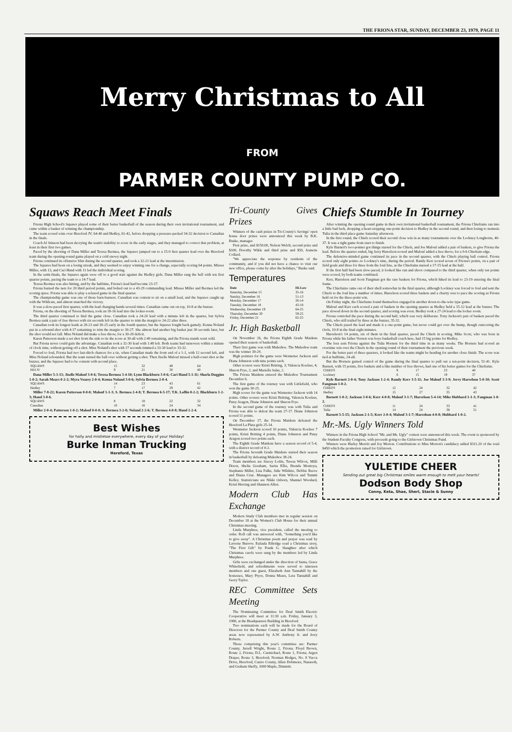THE FRIONA STAR, SUNDAY, DECEMBER 23, 1979, PAGE 11
Merry Christmas to All
FROM
PARMER COUNTY PUMP CO.
Squaws Reach Meet Finals
Friona High School's Squaws played some of their better basketball of the season during their own invitational tournament, and came within a basket of winning the championship.
The team scored wins over Hereford JV, 64-40 and Hedley, 61-42, before dropping a pressure-packed 34-32 decision to Canadian in the finals.
Coach Al Stinson had been decrying the team's inability to score in the early stages, and they managed to correct that problem, at least in their first two games.
Paced by the shooting of Dana Miller and Teresa Bermea, the Squaws jumped out to a 15-9 first quarter lead over the Hereford team during the opening-round game played on a cold snowy night.
Friona continued its offensive blitz during the second quarter, and took a 32-21 lead at the intermission.
The Squaws had been on a losing streak, and they seemed to enjoy winning one for a change, especially scoring 64 points. Misses Miller, with 13, and Cari Hand with 11 led the individual scoring.
In the semi-finals, the Squaws again were off to a good start against the Hedley girls. Dana Miller rang the bell with ten first quarter points, pacing the team to a 14-7 lead.
Teresa Bermea was also hitting, and by the halftime, Friona's lead had become 23-17.
Friona burned the nets for 20 third period points, and bolted out to a 43-29 commanding lead. Misses Miller and Bermea led the scoring spree. Friona was able to play a relaxed game in the final quarter.
The championship game was one of those barn-burners. Canadian was content to sit on a small lead, and the Squaws caught up with the Wildcats, and almost snatched the victory.
It was a slow-paced first quarter, with the lead changing hands several times. Canadian came out on top, 10-8 at the buzzer.
Friona, on the shooting of Teresa Bermea, took an 18-16 lead into the locker-room.
The third quarter continued to find the game close. Canadian took a 24-20 lead with a minute left in the quarter, but Sylvia Bermea sank a pair of free throws with six seconds left in the quarter to trim the margin to 24-22 after three.
Canadian took its longest leads at 28-23 and 30-25 early in the fourth quarter, but the Squaws fought back gamely. Kenna Noland put in a rebound shot with 4:17 remaining to trim the margin to 30-27. She almost had another big basket just 30 seconds later, but the shot would not fall. Miss Noland did make a free throw, for a 30-28 deficit.
Karen Patterson made a set shot from the side to tie the score at 30-all with 2:49 remaining, and the Friona stands went wild.
But Friona never could gain the advantage. Canadian took a 32-30 lead with 1:48 left. Both teams had turnovers within a minute of clock time, without getting off a shot. Miss Noland's shot with 17 seconds timmed a 33-30 lead to 33-32.
Forced to foul, Friona had two last-ditch chances for a tie, when Canadian made the front end of a 1-1, with 12 second left, and Miss Noland rebounded. But the team turned the ball over without getting a shot. Then Jiselle Malouf missed a half-court shot at the buzzer, and the Squaws had to be content with second place.
| SQUAWS | 15 | 32 | 49 | 64 |
| Hfd JV | 9 | 21 | 30 | 40 |
Dana Miller 5-3-13; Jiselle Malouf 3-0-6; Teresa Bermea 3-4-10; Lynn Blackburn 3-0-6; Cari Hand 5-1-11; Sharla Duggins 1-0-2; Sarah Mears 0-2-2; Myra Veazey 2-0-4; Kenna Noland 3-0-6; Sylvia Bermea 2-0-4.
| SQUAWS | 14 | 23 | 43 | 61 |
| Hedley | 7 | 17 | 29 | 42 |
Miller 7-8-22; Karen Patterson 0-0-0; Malouf 1-1-3; S. Bermea 2-4-8; T. Bermea 6-5-17; T.K. Loflin 0-2-2; Blackburn 1-2-3; Hand 3-0-6.
| SQUAWS | 8 | 18 | 22 | 32 |
| Canadian | 10 | 16 | 24 | 34 |
Miller 2-0-4; Patterson 1-0-2; Malouf 0-0-0; S. Bermea 3-2-8; Noland 2-2-6; T. Bermea 4-0-8; Hand 1-2-4.
Best Wishes
for holly and mistletoe everywhere, every day of your Holiday!
Burke Inman Trucking
Hereford, Texas
Tri-County Gives Prizes
Winners of the cash prizes in Tri-County's Savings' open house door prizes were announced this week by B.K. Buske, manager.
First prize, and $150.00, Nelson Welch; second prize and $100, Dorothy Wikle and third prize and $50, Jeanette Collard.
"We appreciate the response by residents of the community, and if you did not have a chance to visit our new office, please come by after the holidays," Buske said.
Temperatures
| Date | Hi-Low |
| --- | --- |
| Saturday, December 15 | 35-16 |
| Sunday, December 16 | 51-13 |
| Monday, December 17 | 26-14 |
| Tuesday, December 18 | 43-18 |
| Wednesday, December 19 | 64-25 |
| Thursday, December 20 | 59-25 |
| Friday, December 21 | 62-25 |
Jr. High Basketball
On November 26, the Friona Eighth Grade Maidens opened their season of basketball.
Their first game was with Muleshoe. The Muleshoe team was the winner 30-29.
High pointers for the game were Wennetter Jackson and Diane Johnston with nine points each.
Other scorers were Kristi Britting, 3; Valencia Koelzer, 4; Sharon Frye, 2; and Mariella Salas, 2.
The Friona Maidens entered the Muleshoe Tournament December 6.
The first game of the tourney was with Littlefield, who won the game 30-25.
High scorer for the game was Wennetter Jackson with 14 points. Other scorers were Kristi Britting, Valencia Koelzer, Patsy Aragon, Diane Johnston and Sharon Frye.
In the second game of the tourney was with Tulia and Friona was able to defeat the team 27-17. Diane Johnston scored 11 points.
On December 17, the Friona Maidens defeated the Hereford La Plata girls 25-14.
Wennetter Jackson scored 10 points, Valencia Koelzer 7 points, Kristi Britting 4 points, Diane Johnston and Patsy Aragon scored two points each.
The Eighth Grade Maidens have a season record of 5-4, with a district record of 0-2.
The Friona Seventh Grade Maidens started their season in basketball by defeating Muleshoe 38-24.
Team members are Stacey Loftis, Teresa Wilcox, Milli Dixon, Shelia Gresham, Sarita Ellis, Brenda Montoya, Stephanie Miller, Lisa Fulks, Julie Wilshire, Debbie Reeve and Diana Cruz. Managers are Kim Wilcox and Tammi Kelley. Statisticians are Nikki Osborn, Shannel Woodard, Kristi Herring and Shannon Allen.
Modern Club Has Exchange
Modern Study Club members met in regular session on December 18 at the Women's Club House for their annual Christmas meeting.
Linda Murphree, vice president, called the meeting to order. Roll call was answered with, "Something you'd like to give away". A Christmas poem and prayer was read by Laverne Burrow. Eufaula Ethridge read a Christmas story, "The First Gift" by Frank G. Slaughter after which Christmas carols were sung by the members led by Linda Murphree.
Gifts were exchanged under the direction of Santa, Grace Whitefield, and refreshments were served to nineteen members and one guest, Elizabeth Ann Tannahill by the hostesses, Mary Pryor, Donna Mears, Leta Tannahill and Gerry Taylor.
REC Committee Sets Meeting
The Nominating Committee for Deaf Smith Electric Cooperative will meet at 11:30 a.m. Friday, January 3, 1980, at the Headquarters Building in Hereford.
Two nominations each will be made for the Board of Directors for the Parmer County and Deaf Smith County areas now represented by A.W. Anthony Jr. and Jerry Roberts.
Those comprising this year's committee are: Parmer County, Jarrell Wright, Route 2, Friona; Floyd Brown, Route 2, Friona; D.L. Carmichael, Route 1, Friona; Argen Draper, Route 3, Hereford; Norman Hodges, No. 8 Yucca Drive, Hereford; Castro County, Allen Dobmeier, Nazareth, and Graham Sheffy, 1000 Maple, Dimmitt.
Chiefs Stumble In Tourney
After winning the opening round game in their own invitational basketball tournament, the Friona Chieftains ran into a little bad luck, dropping a heart-stopping one-point decision to Hedley in the second round, and then losing to nemesis Tulia in the third place game Saturday afternoon.
In the first round, the Chiefs scored their second close win in as many tournaments over the Lockney Longhorns, 40-37. It was a tight game from start to finish.
Kyle Barnett's two-pointer got things started for the Chiefs, and Joe Malouf added a pair of baskets, to give Friona the lead. Before the quarter ended, big Jerry Harrelson scored and Malouf added a free throw, for a 9-6 Chieftain edge.
The defensive-minded game continued its pace in the second quarter, with the Chiefs playing ball control. Friona scored only eight points--to Lockney's nine, during the period. Randy Kerr scored seven of Friona's points, on a pair of field goals and three for three from the foul line, as the Chieftains nursed a 17-15 lead at the half.
If the first half had been slow-paced, it looked like run and shoot compared to the third quarter, when only ten points were scored, by both teams combined.
Kerr, Harrelson and Scott Fangman got the rare baskets for Friona, which hiked its lead to 23-19 entering the final frame.
The Chieftains came out of their shell somewhat in the final quarter, although Lockney was forced to foul and sent the Chiefs to the foul line a number of times. Harrelson scored three baskets and a charity toss to pace the scoring as Friona held on for the three-point win.
On Friday night, the Chieftains found themselves engaged in another down-to-the-wire type game.
Malouf and Kerr each scored a pair of baskets in the opening quarter as Hedley held a 15-12 lead at the buzzer. The pace slowed down in the second quarter, and scoring was even. Hedley took a 27-24 lead to the locker room.
Friona controled the pace during the second half, which was very deliberate. Tony Jackson's pair of baskets paced the Chiefs, who still trailed by three at the buzzer, 35-32.
The Chiefs pared the lead and made it a one-point game, but never could get over the hump, though outscoring the Owls, 10-8 in the final eight minutes.
Harrelson's 14 points, six of them in the final quarter, paced the Chiefs in scoring. Mike Scott, who was born in Friona while his father Vernon was boys basketball coach here, had 15 big points for Hedley.
The loss sent Friona against the Tulia Hornets for the third time in as many weeks. The Hornets had scored an overtime win over the Chiefs in the opening round of their tournament the previous week.
For the better part of three quarters, it looked like the teams might be heading for another close finish. The score was tied at halftime, 24-all.
But the Hornets gained control of the game during the final quarter to pull out a ten-point decision, 51-41. Kyle Barnett, with 15 points, five baskets and a like number of free throws, had one of his better games for the Chieftains.
| CHIEFS | 9 | 17 | 23 | 40 |
| Lockney | 6 | 15 | 19 | 37 |
Kyle Barnett 2-0-4; Tony Jackson 1-2-4; Randy Kerr 3-5-11; Joe Malouf 3-3-9; Jerry Harrelson 5-0-10; Scott Fangman 1-0-2.
| CHIEFS | 12 | 24 | 32 | 42 |
| Hedley | 15 | 27 | 35 | 43 |
Barnett 1-0-2; Jackson 3-0-6; Kerr 4-0-8; Malouf 3-1-7; Harrelson 5-4-14; Mike Hubbard 1-1-3; Fangman 1-0-2.
| CHIEFS | 11 | 24 | 33 | 41 |
| Tulia | 14 | 24 | 38 | 51 |
Barnett 5-5-15; Jackson 2-1-5; Kerr 2-0-4; Malouf 3-1-7; Harrelson 4-0-8; Hubbard 1-0-2.
Mr.-Ms. Ugly Winners Told
Winners in the Friona High School "Mr. and Ms. Ugly" contest were announced this week. The event is sponsored by the Student-Faculty Congress, with proceeds going to the Girlstown Christmas Fund.
Winners were Harley Merritt and Joy Morton. Contributions to Miss Morton's candidacy added $311.20 of the total $450 which the promotion raised for Girlstown.
YULETIDE CHEER
Sending out great big Christmas smiles warm enough to melt your hearts!
Dodson Body Shop
Conny, Keta, Shae, Sheri, Stacie & Sunny